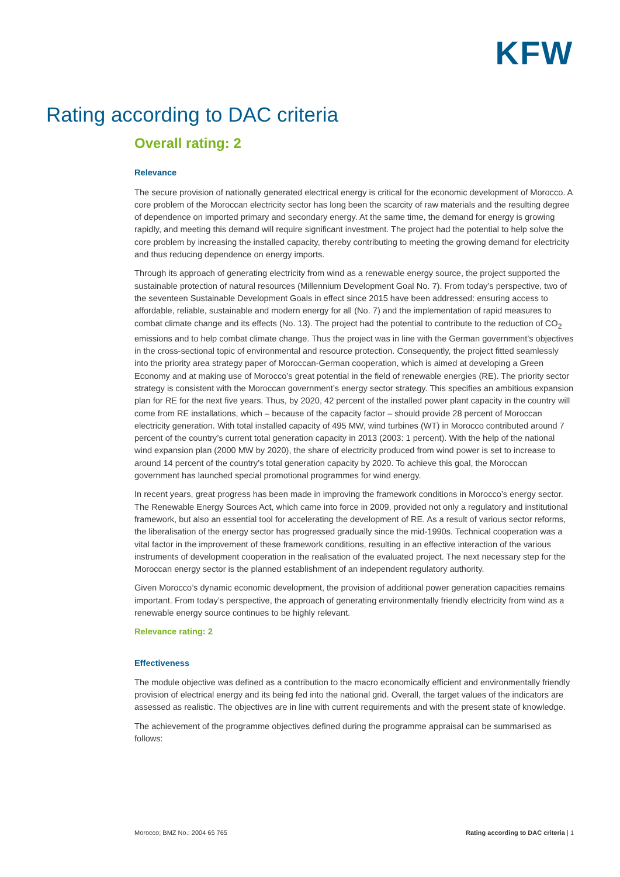KFW
Rating according to DAC criteria
Overall rating: 2
Relevance
The secure provision of nationally generated electrical energy is critical for the economic development of Morocco. A core problem of the Moroccan electricity sector has long been the scarcity of raw materials and the resulting degree of dependence on imported primary and secondary energy. At the same time, the demand for energy is growing rapidly, and meeting this demand will require significant investment. The project had the potential to help solve the core problem by increasing the installed capacity, thereby contributing to meeting the growing demand for electricity and thus reducing dependence on energy imports.
Through its approach of generating electricity from wind as a renewable energy source, the project supported the sustainable protection of natural resources (Millennium Development Goal No. 7). From today’s perspective, two of the seventeen Sustainable Development Goals in effect since 2015 have been addressed: ensuring access to affordable, reliable, sustainable and modern energy for all (No. 7) and the implementation of rapid measures to combat climate change and its effects (No. 13). The project had the potential to contribute to the reduction of CO<sub>2</sub> emissions and to help combat climate change. Thus the project was in line with the German government’s objectives in the cross-sectional topic of environmental and resource protection. Consequently, the project fitted seamlessly into the priority area strategy paper of Moroccan-German cooperation, which is aimed at developing a Green Economy and at making use of Morocco’s great potential in the field of renewable energies (RE). The priority sector strategy is consistent with the Moroccan government’s energy sector strategy. This specifies an ambitious expansion plan for RE for the next five years. Thus, by 2020, 42 percent of the installed power plant capacity in the country will come from RE installations, which – because of the capacity factor – should provide 28 percent of Moroccan electricity generation. With total installed capacity of 495 MW, wind turbines (WT) in Morocco contributed around 7 percent of the country’s current total generation capacity in 2013 (2003: 1 percent). With the help of the national wind expansion plan (2000 MW by 2020), the share of electricity produced from wind power is set to increase to around 14 percent of the country’s total generation capacity by 2020. To achieve this goal, the Moroccan government has launched special promotional programmes for wind energy.
In recent years, great progress has been made in improving the framework conditions in Morocco’s energy sector. The Renewable Energy Sources Act, which came into force in 2009, provided not only a regulatory and institutional framework, but also an essential tool for accelerating the development of RE. As a result of various sector reforms, the liberalisation of the energy sector has progressed gradually since the mid-1990s. Technical cooperation was a vital factor in the improvement of these framework conditions, resulting in an effective interaction of the various instruments of development cooperation in the realisation of the evaluated project. The next necessary step for the Moroccan energy sector is the planned establishment of an independent regulatory authority.
Given Morocco’s dynamic economic development, the provision of additional power generation capacities remains important. From today’s perspective, the approach of generating environmentally friendly electricity from wind as a renewable energy source continues to be highly relevant.
Relevance rating: 2
Effectiveness
The module objective was defined as a contribution to the macro economically efficient and environmentally friendly provision of electrical energy and its being fed into the national grid. Overall, the target values of the indicators are assessed as realistic. The objectives are in line with current requirements and with the present state of knowledge.
The achievement of the programme objectives defined during the programme appraisal can be summarised as follows:
Morocco; BMZ No.: 2004 65 765 Rating according to DAC criteria | 1